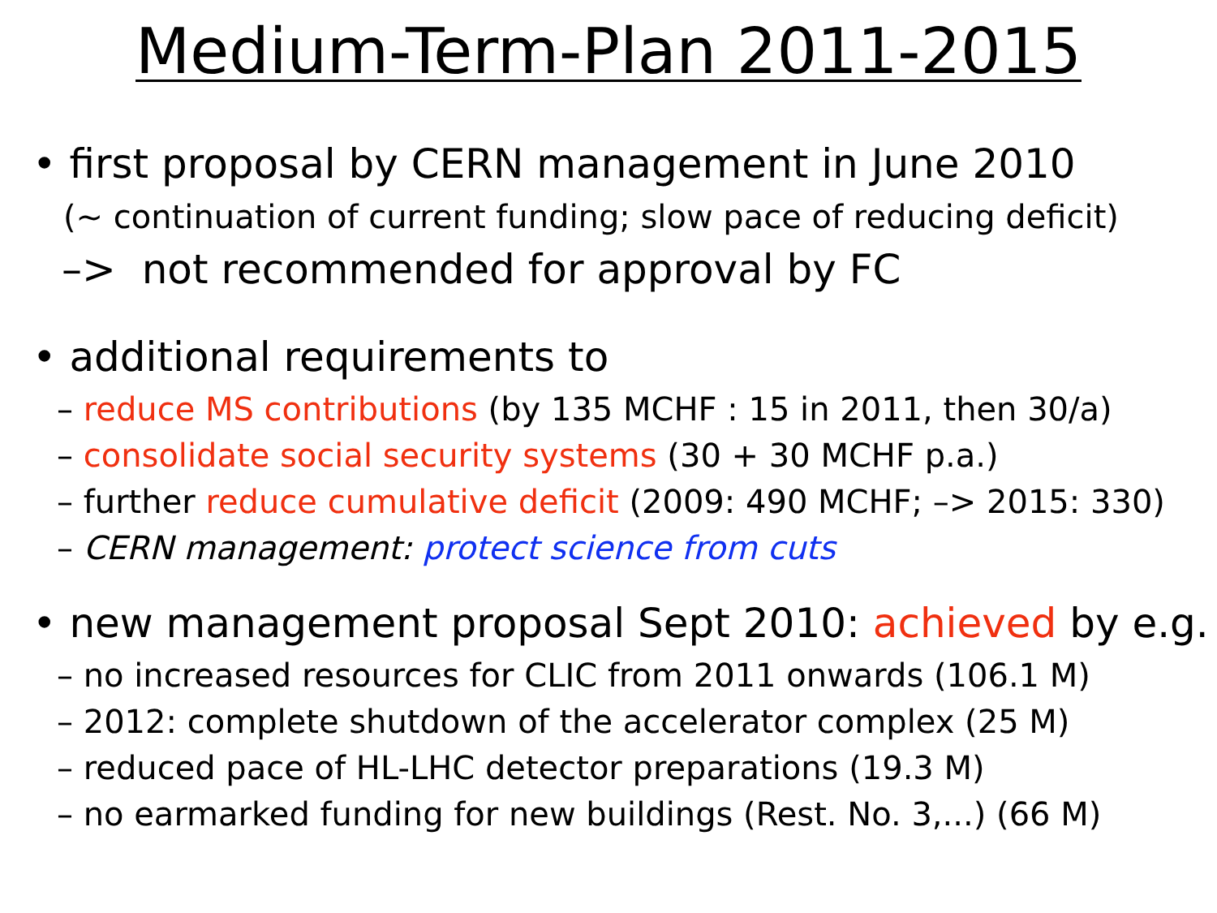Medium-Term-Plan 2011-2015
• first proposal by CERN management in June 2010
(~ continuation of current funding; slow pace of reducing deficit)
–> not recommended for approval by FC
• additional requirements to
– reduce MS contributions (by 135 MCHF : 15 in 2011, then 30/a)
– consolidate social security systems (30 + 30 MCHF p.a.)
– further reduce cumulative deficit (2009: 490 MCHF; –> 2015: 330)
– CERN management: protect science from cuts
• new management proposal Sept 2010: achieved by e.g.
– no increased resources for CLIC from 2011 onwards (106.1 M)
– 2012: complete shutdown of the accelerator complex (25 M)
– reduced pace of HL-LHC detector preparations (19.3 M)
– no earmarked funding for new buildings (Rest. No. 3,...) (66 M)